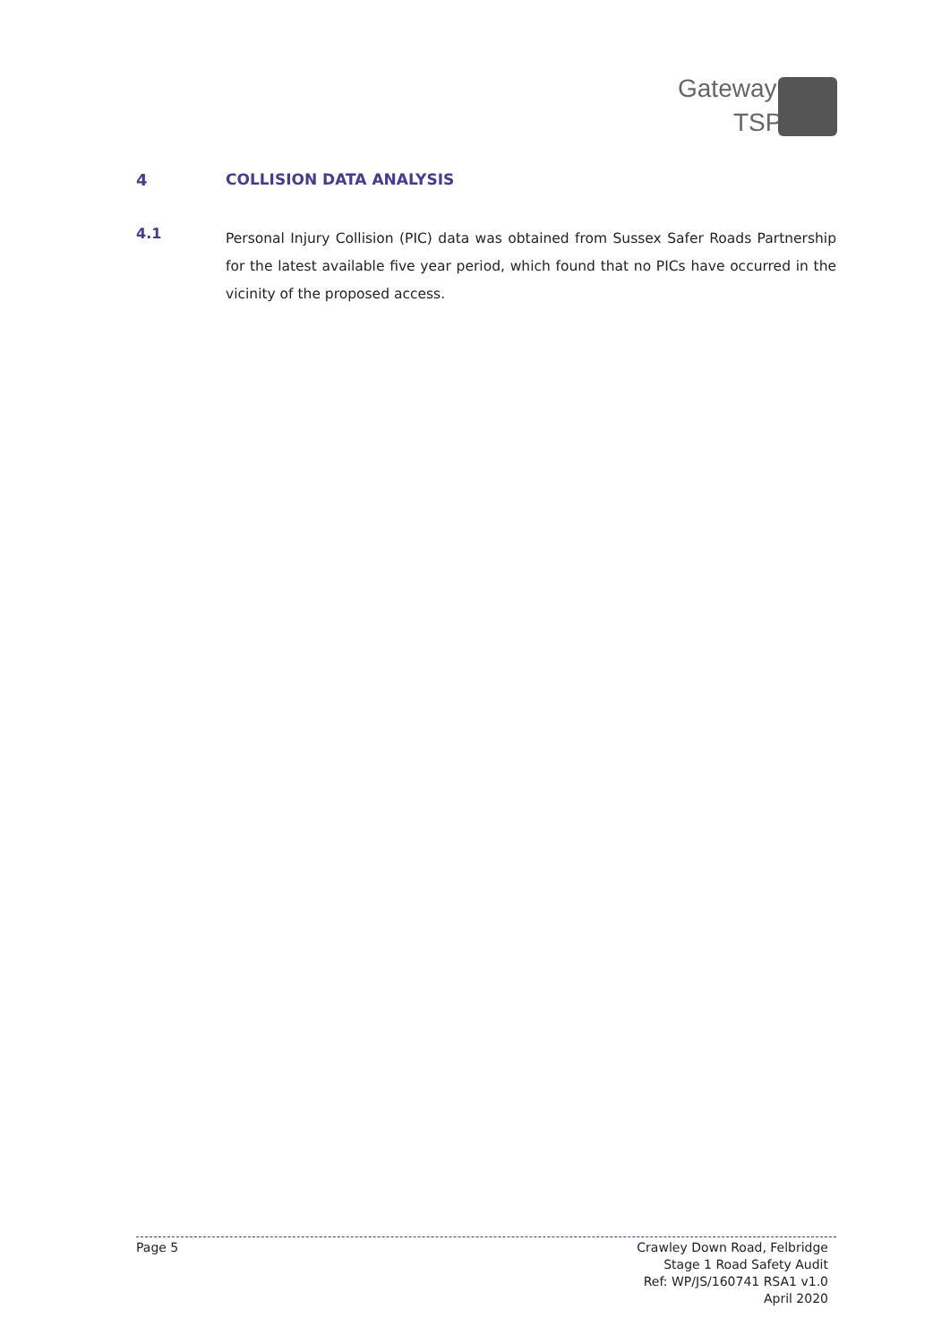Gateway
TSP
4 COLLISION DATA ANALYSIS
4.1
Personal Injury Collision (PIC) data was obtained from Sussex Safer Roads Partnership for the latest available five year period, which found that no PICs have occurred in the vicinity of the proposed access.
Page 5 Crawley Down Road, Felbridge
Stage 1 Road Safety Audit
Ref: WP/JS/160741 RSA1 v1.0
April 2020